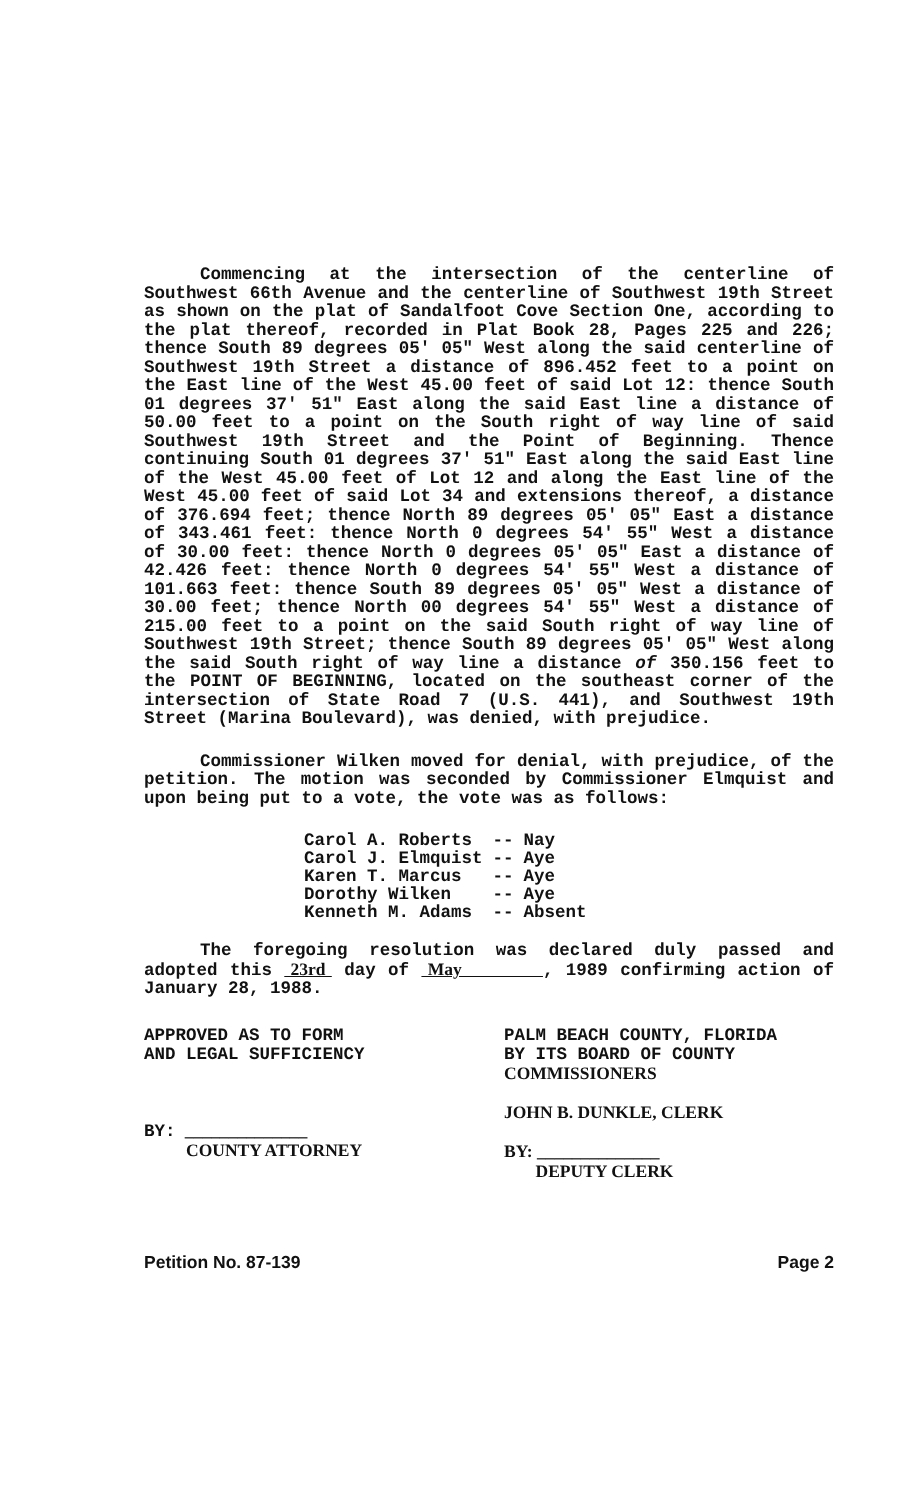Commencing at the intersection of the centerline of Southwest 66th Avenue and the centerline of Southwest 19th Street as shown on the plat of Sandalfoot Cove Section One, according to the plat thereof, recorded in Plat Book 28, Pages 225 and 226; thence South 89 degrees 05' 05" West along the said centerline of Southwest 19th Street a distance of 896.452 feet to a point on the East line of the West 45.00 feet of said Lot 12: thence South 01 degrees 37' 51" East along the said East line a distance of 50.00 feet to a point on the South right of way line of said Southwest 19th Street and the Point of Beginning. Thence continuing South 01 degrees 37' 51" East along the said East line of the West 45.00 feet of Lot 12 and along the East line of the West 45.00 feet of said Lot 34 and extensions thereof, a distance of 376.694 feet; thence North 89 degrees 05' 05" East a distance of 343.461 feet: thence North 0 degrees 54' 55" West a distance of 30.00 feet: thence North 0 degrees 05' 05" East a distance of 42.426 feet: thence North 0 degrees 54' 55" West a distance of 101.663 feet: thence South 89 degrees 05' 05" West a distance of 30.00 feet; thence North 00 degrees 54' 55" West a distance of 215.00 feet to a point on the said South right of way line of Southwest 19th Street; thence South 89 degrees 05' 05" West along the said South right of way line a distance of 350.156 feet to the POINT OF BEGINNING, located on the southeast corner of the intersection of State Road 7 (U.S. 441), and Southwest 19th Street (Marina Boulevard), was denied, with prejudice.
Commissioner Wilken moved for denial, with prejudice, of the petition. The motion was seconded by Commissioner Elmquist and upon being put to a vote, the vote was as follows:
| Carol A. Roberts | -- | Nay |
| Carol J. Elmquist | -- | Aye |
| Karen T. Marcus | -- | Aye |
| Dorothy Wilken | -- | Aye |
| Kenneth M. Adams | -- | Absent |
The foregoing resolution was declared duly passed and adopted this 23rd day of May , 1989 confirming action of January 28, 1988.
APPROVED AS TO FORM
AND LEGAL SUFFICIENCY
BY: ______________
COUNTY ATTORNEY
PALM BEACH COUNTY, FLORIDA
BY ITS BOARD OF COUNTY
COMMISSIONERS
JOHN B. DUNKLE, CLERK
BY: ______________
DEPUTY CLERK
Petition No. 87-139 Page 2